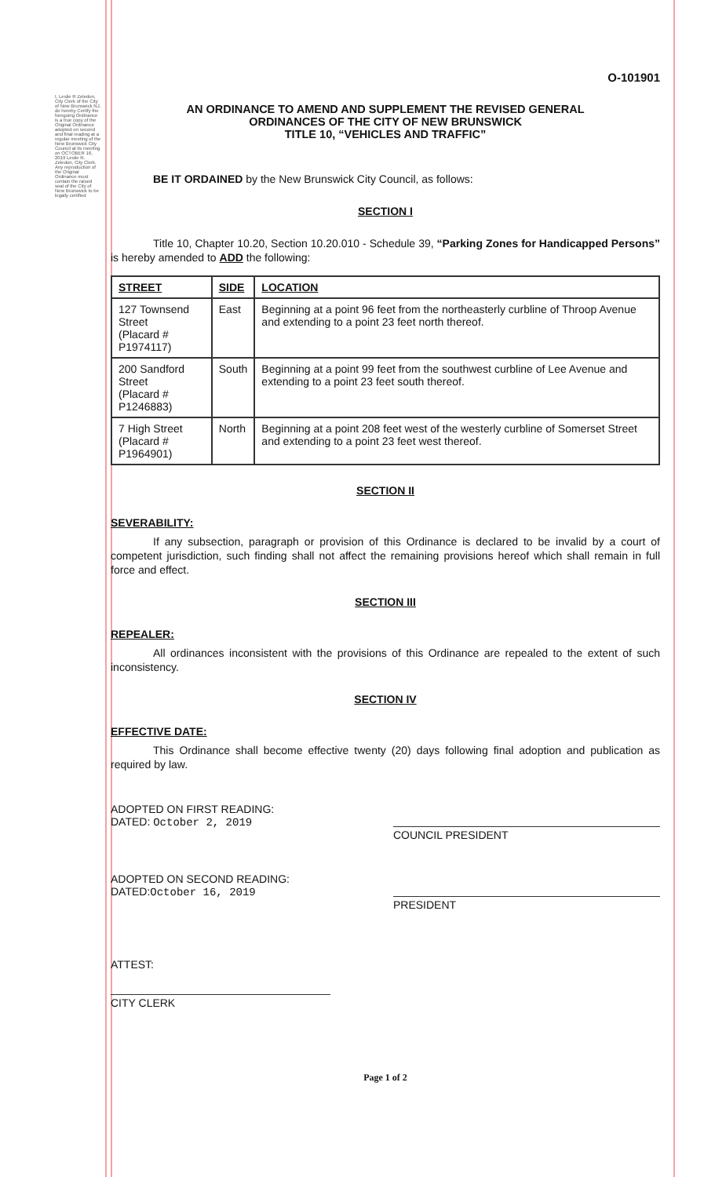I, Leslie R Zeledon, City Clerk of the City of New Brunswick NJ, do hereby Certify the foregoing Ordinance is a true copy of the Original Ordinance adopted on second and final reading at a regular meeting of the New Brunswick City Council at its meeting on OCTOBER 16, 2019 Leslie R. Zeledon, City Clerk. Any reproduction of the Original Ordinance must contain the raised seal of the City of New Brunswick to be legally certified
O-101901
AN ORDINANCE TO AMEND AND SUPPLEMENT THE REVISED GENERAL
ORDINANCES OF THE CITY OF NEW BRUNSWICK
TITLE 10, “VEHICLES AND TRAFFIC”
BE IT ORDAINED by the New Brunswick City Council, as follows:
SECTION I
Title 10, Chapter 10.20, Section 10.20.010 - Schedule 39, “Parking Zones for Handicapped Persons” is hereby amended to ADD the following:
| STREET | SIDE | LOCATION |
| --- | --- | --- |
| 127 Townsend Street (Placard # P1974117) | East | Beginning at a point 96 feet from the northeasterly curbline of Throop Avenue and extending to a point 23 feet north thereof. |
| 200 Sandford Street (Placard # P1246883) | South | Beginning at a point 99 feet from the southwest curbline of Lee Avenue and extending to a point 23 feet south thereof. |
| 7 High Street (Placard # P1964901) | North | Beginning at a point 208 feet west of the westerly curbline of Somerset Street and extending to a point 23 feet west thereof. |
SECTION II
SEVERABILITY:
If any subsection, paragraph or provision of this Ordinance is declared to be invalid by a court of competent jurisdiction, such finding shall not affect the remaining provisions hereof which shall remain in full force and effect.
SECTION III
REPEALER:
All ordinances inconsistent with the provisions of this Ordinance are repealed to the extent of such inconsistency.
SECTION IV
EFFECTIVE DATE:
This Ordinance shall become effective twenty (20) days following final adoption and publication as required by law.
ADOPTED ON FIRST READING:
DATED: October 2, 2019
COUNCIL PRESIDENT
ADOPTED ON SECOND READING:
DATED:October 16, 2019
PRESIDENT
ATTEST:
CITY CLERK
Page 1 of 2